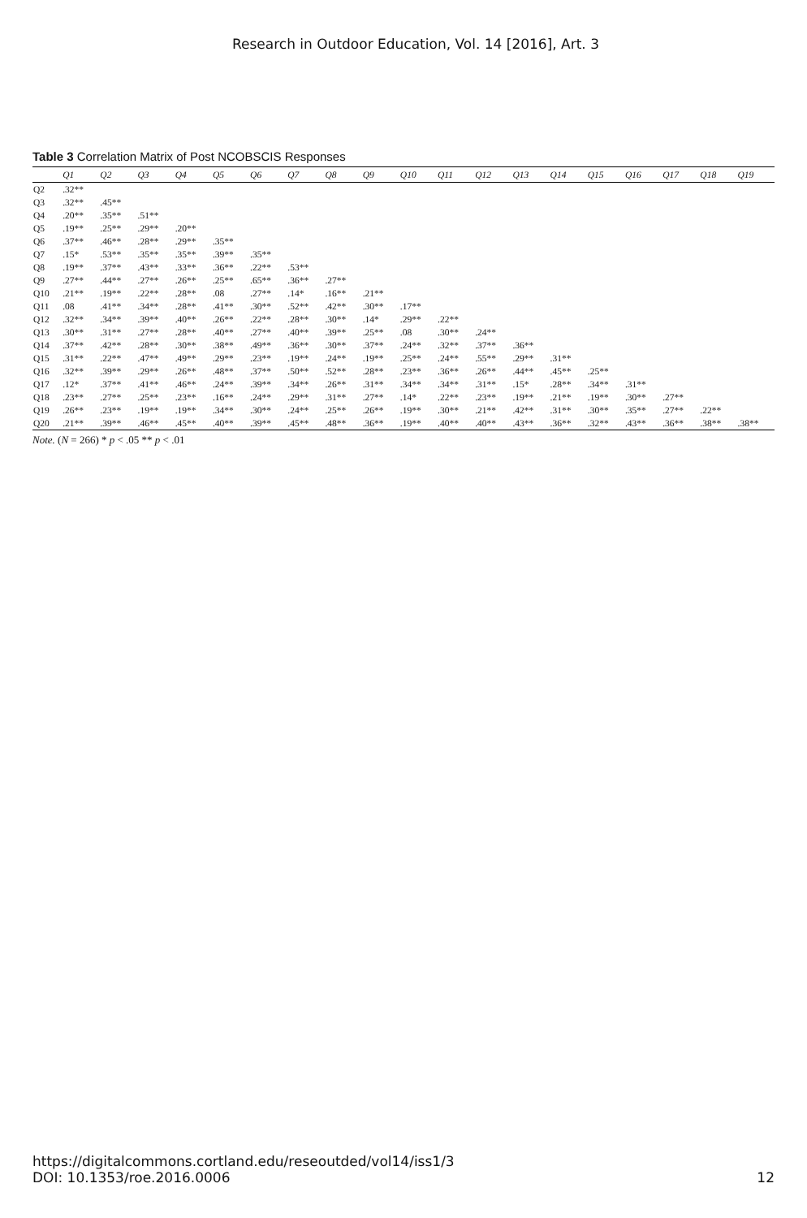Research in Outdoor Education, Vol. 14 [2016], Art. 3
Table 3 Correlation Matrix of Post NCOBSCIS Responses
| | Q1 | Q2 | Q3 | Q4 | Q5 | Q6 | Q7 | Q8 | Q9 | Q10 | Q11 | Q12 | Q13 | Q14 | Q15 | Q16 | Q17 | Q18 | Q19 |
| --- | --- | --- | --- | --- | --- | --- | --- | --- | --- | --- | --- | --- | --- | --- | --- | --- | --- | --- | --- |
| Q2 | .32** | | | | | | | | | | | | | | | | | | |
| Q3 | .32** | .45** | | | | | | | | | | | | | | | | | |
| Q4 | .20** | .35** | .51** | | | | | | | | | | | | | | | | |
| Q5 | .19** | .25** | .29** | .20** | | | | | | | | | | | | | | | |
| Q6 | .37** | .46** | .28** | .29** | .35** | | | | | | | | | | | | | | |
| Q7 | .15* | .53** | .35** | .35** | .39** | .35** | | | | | | | | | | | | | |
| Q8 | .19** | .37** | .43** | .33** | .36** | .22** | .53** | | | | | | | | | | | | |
| Q9 | .27** | .44** | .27** | .26** | .25** | .65** | .36** | .27** | | | | | | | | | | | |
| Q10 | .21** | .19** | .22** | .28** | .08 | .27** | .14* | .16** | .21** | | | | | | | | | | |
| Q11 | .08 | .41** | .34** | .28** | .41** | .30** | .52** | .42** | .30** | .17** | | | | | | | | | |
| Q12 | .32** | .34** | .39** | .40** | .26** | .22** | .28** | .30** | .14* | .29** | .22** | | | | | | | | |
| Q13 | .30** | .31** | .27** | .28** | .40** | .27** | .40** | .39** | .25** | .08 | .30** | .24** | | | | | | | |
| Q14 | .37** | .42** | .28** | .30** | .38** | .49** | .36** | .30** | .37** | .24** | .32** | .37** | .36** | | | | | | |
| Q15 | .31** | .22** | .47** | .49** | .29** | .23** | .19** | .24** | .19** | .25** | .24** | .55** | .29** | .31** | | | | | |
| Q16 | .32** | .39** | .29** | .26** | .48** | .37** | .50** | .52** | .28** | .23** | .36** | .26** | .44** | .45** | .25** | | | | |
| Q17 | .12* | .37** | .41** | .46** | .24** | .39** | .34** | .26** | .31** | .34** | .34** | .31** | .15* | .28** | .34** | .31** | | | |
| Q18 | .23** | .27** | .25** | .23** | .16** | .24** | .29** | .31** | .27** | .14* | .22** | .23** | .19** | .21** | .19** | .30** | .27** | | |
| Q19 | .26** | .23** | .19** | .19** | .34** | .30** | .24** | .25** | .26** | .19** | .30** | .21** | .42** | .31** | .30** | .35** | .27** | .22** | |
| Q20 | .21** | .39** | .46** | .45** | .40** | .39** | .45** | .48** | .36** | .19** | .40** | .40** | .43** | .36** | .32** | .43** | .36** | .38** | .38** |
Note. (N = 266) * p < .05 ** p < .01
https://digitalcommons.cortland.edu/reseoutded/vol14/iss1/3
DOI: 10.1353/roe.2016.0006
12